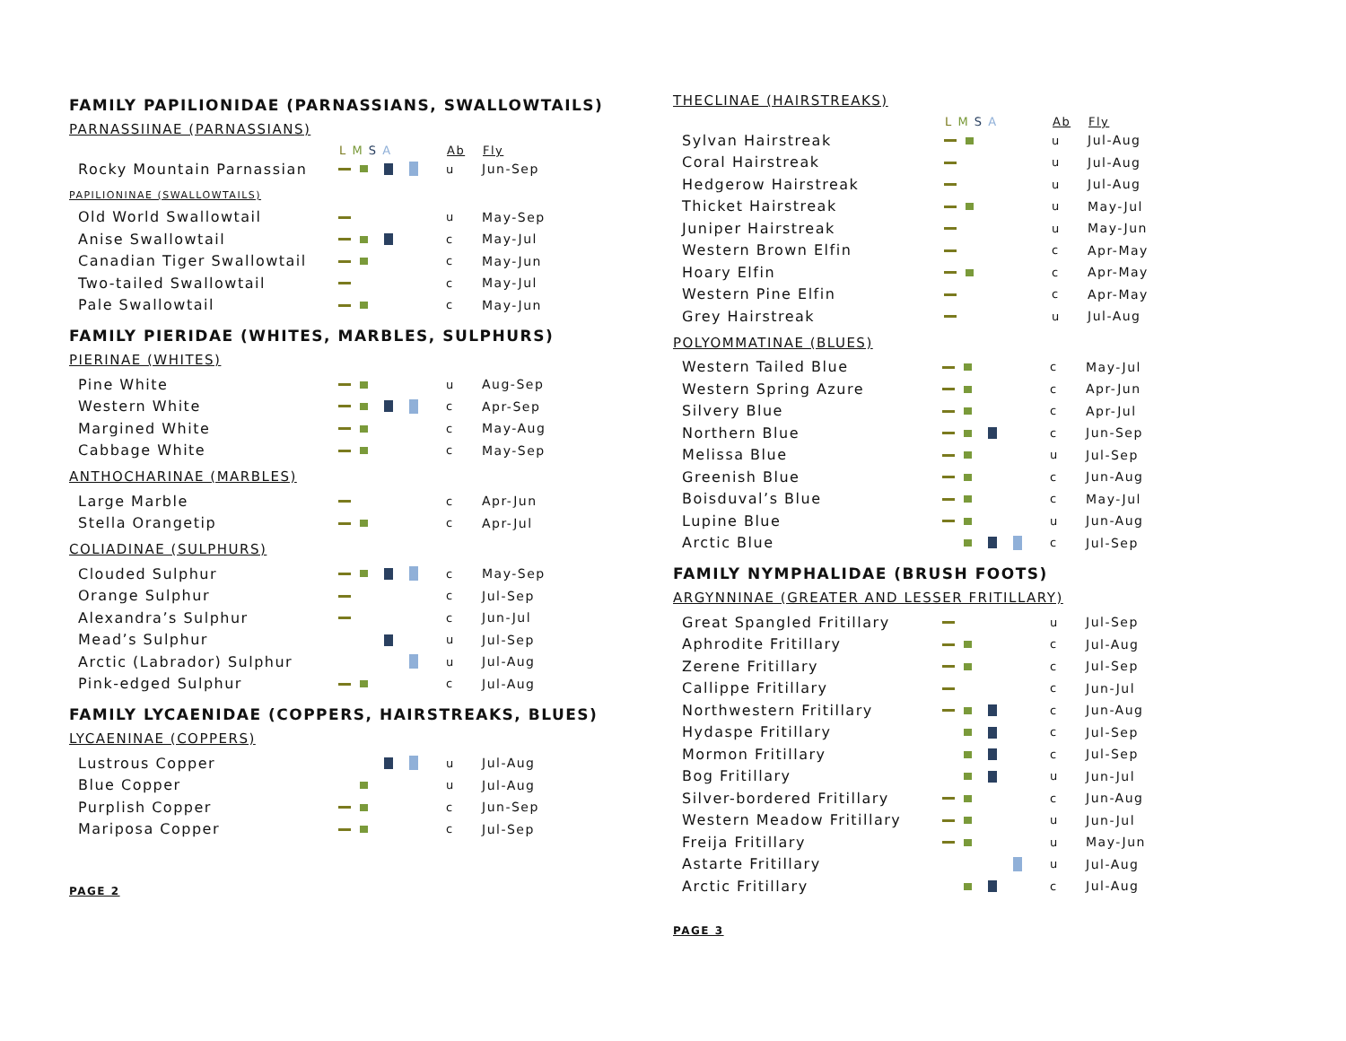FAMILY PAPILIONIDAE (PARNASSIANS, SWALLOWTAILS)
PARNASSIINAE (PARNASSIANS)
| | L M S A | Ab | Fly |
| --- | --- | --- | --- |
| Rocky Mountain Parnassian | | u | Jun-Sep |
PAPILIONINAE (SWALLOWTAILS)
| Old World Swallowtail | | u | May-Sep |
| Anise Swallowtail | | c | May-Jul |
| Canadian Tiger Swallowtail | | c | May-Jun |
| Two-tailed Swallowtail | | c | May-Jul |
| Pale Swallowtail | | c | May-Jun |
FAMILY PIERIDAE (WHITES, MARBLES, SULPHURS)
PIERINAE (WHITES)
| Pine White | | u | Aug-Sep |
| Western White | | c | Apr-Sep |
| Margined White | | c | May-Aug |
| Cabbage White | | c | May-Sep |
ANTHOCHARINAE (MARBLES)
| Large Marble | | c | Apr-Jun |
| Stella Orangetip | | c | Apr-Jul |
COLIADINAE (SULPHURS)
| Clouded Sulphur | | c | May-Sep |
| Orange Sulphur | | c | Jul-Sep |
| Alexandra’s Sulphur | | c | Jun-Jul |
| Mead’s Sulphur | | u | Jul-Sep |
| Arctic (Labrador) Sulphur | | u | Jul-Aug |
| Pink-edged Sulphur | | c | Jul-Aug |
FAMILY LYCAENIDAE (COPPERS, HAIRSTREAKS, BLUES)
LYCAENINAE (COPPERS)
| Lustrous Copper | | u | Jul-Aug |
| Blue Copper | | u | Jul-Aug |
| Purplish Copper | | c | Jun-Sep |
| Mariposa Copper | | c | Jul-Sep |
PAGE 2
THECLINAE (HAIRSTREAKS)
| | L M S A | Ab | Fly |
| --- | --- | --- | --- |
| Sylvan Hairstreak | | u | Jul-Aug |
| Coral Hairstreak | | u | Jul-Aug |
| Hedgerow Hairstreak | | u | Jul-Aug |
| Thicket Hairstreak | | u | May-Jul |
| Juniper Hairstreak | | u | May-Jun |
| Western Brown Elfin | | c | Apr-May |
| Hoary Elfin | | c | Apr-May |
| Western Pine Elfin | | c | Apr-May |
| Grey Hairstreak | | u | Jul-Aug |
POLYOMMATINAE (BLUES)
| Western Tailed Blue | | c | May-Jul |
| Western Spring Azure | | c | Apr-Jun |
| Silvery Blue | | c | Apr-Jul |
| Northern Blue | | c | Jun-Sep |
| Melissa Blue | | u | Jul-Sep |
| Greenish Blue | | c | Jun-Aug |
| Boisduval’s Blue | | c | May-Jul |
| Lupine Blue | | u | Jun-Aug |
| Arctic Blue | | c | Jul-Sep |
FAMILY NYMPHALIDAE (BRUSH FOOTS)
ARGYNNINAE (GREATER AND LESSER FRITILLARY)
| Great Spangled Fritillary | | u | Jul-Sep |
| Aphrodite Fritillary | | c | Jul-Aug |
| Zerene Fritillary | | c | Jul-Sep |
| Callippe Fritillary | | c | Jun-Jul |
| Northwestern Fritillary | | c | Jun-Aug |
| Hydaspe Fritillary | | c | Jul-Sep |
| Mormon Fritillary | | c | Jul-Sep |
| Bog Fritillary | | u | Jun-Jul |
| Silver-bordered Fritillary | | c | Jun-Aug |
| Western Meadow Fritillary | | u | Jun-Jul |
| Freija Fritillary | | u | May-Jun |
| Astarte Fritillary | | u | Jul-Aug |
| Arctic Fritillary | | c | Jul-Aug |
PAGE 3